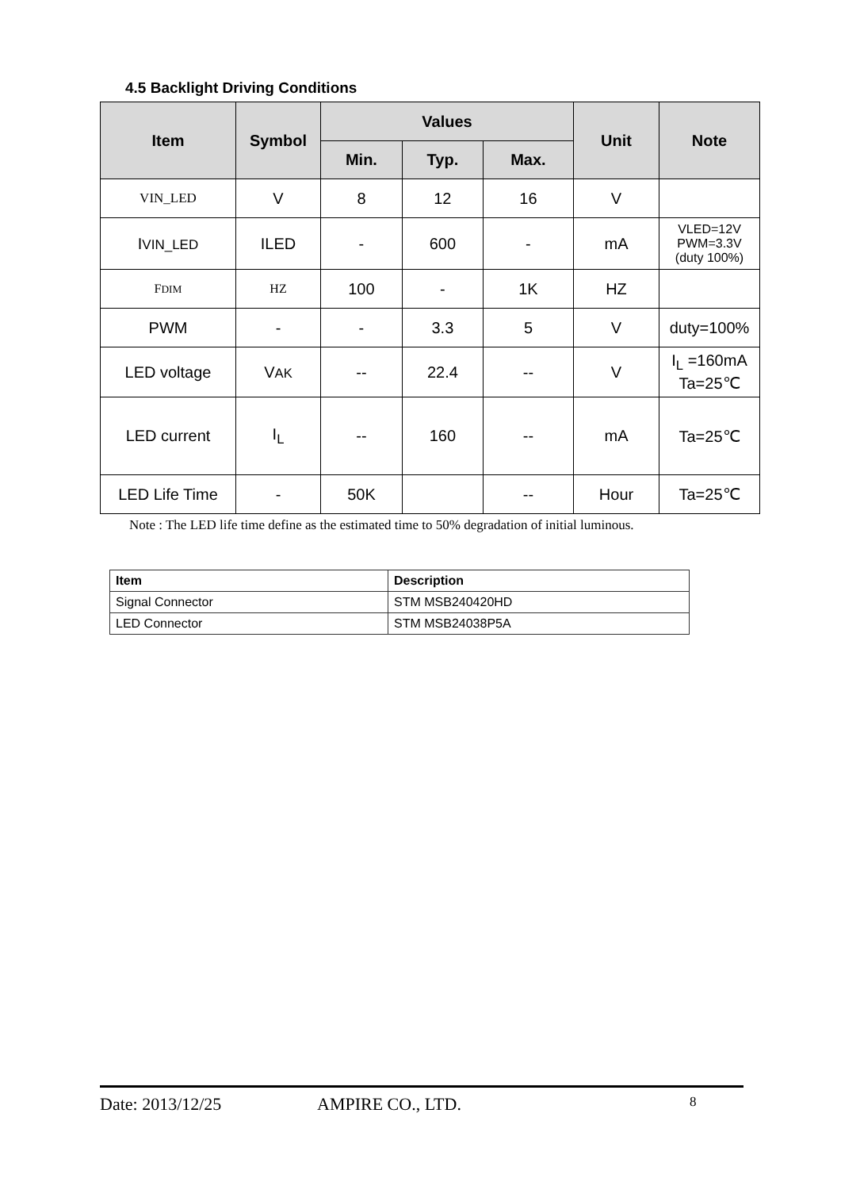4.5 Backlight Driving Conditions
| Item | Symbol | Values | | | Unit | Note |
| --- | --- | --- | --- | --- | --- | --- |
| | | Min. | Typ. | Max. | | |
| VIN_LED | V | 8 | 12 | 16 | V | |
| I VIN_LED | ILED | - | 600 | - | mA | VLED=12V PWM=3.3V (duty 100%) |
| F DIM | HZ | 100 | - | 1K | HZ | |
| PWM | - | - | 3.3 | 5 | V | duty=100% |
| LED voltage | V AK | -- | 22.4 | -- | V | I<sub>L</sub> =160mA Ta=25℃ |
| LED current | I<sub>L</sub> | -- | 160 | -- | mA | Ta=25℃ |
| LED Life Time | - | 50K | | -- | Hour | Ta=25℃ |
Note : The LED life time define as the estimated time to 50% degradation of initial luminous.
| Item | Description |
| --- | --- |
| Signal Connector | STM MSB240420HD |
| LED Connector | STM MSB24038P5A |
Date: 2013/12/25 AMPIRE CO., LTD. 8